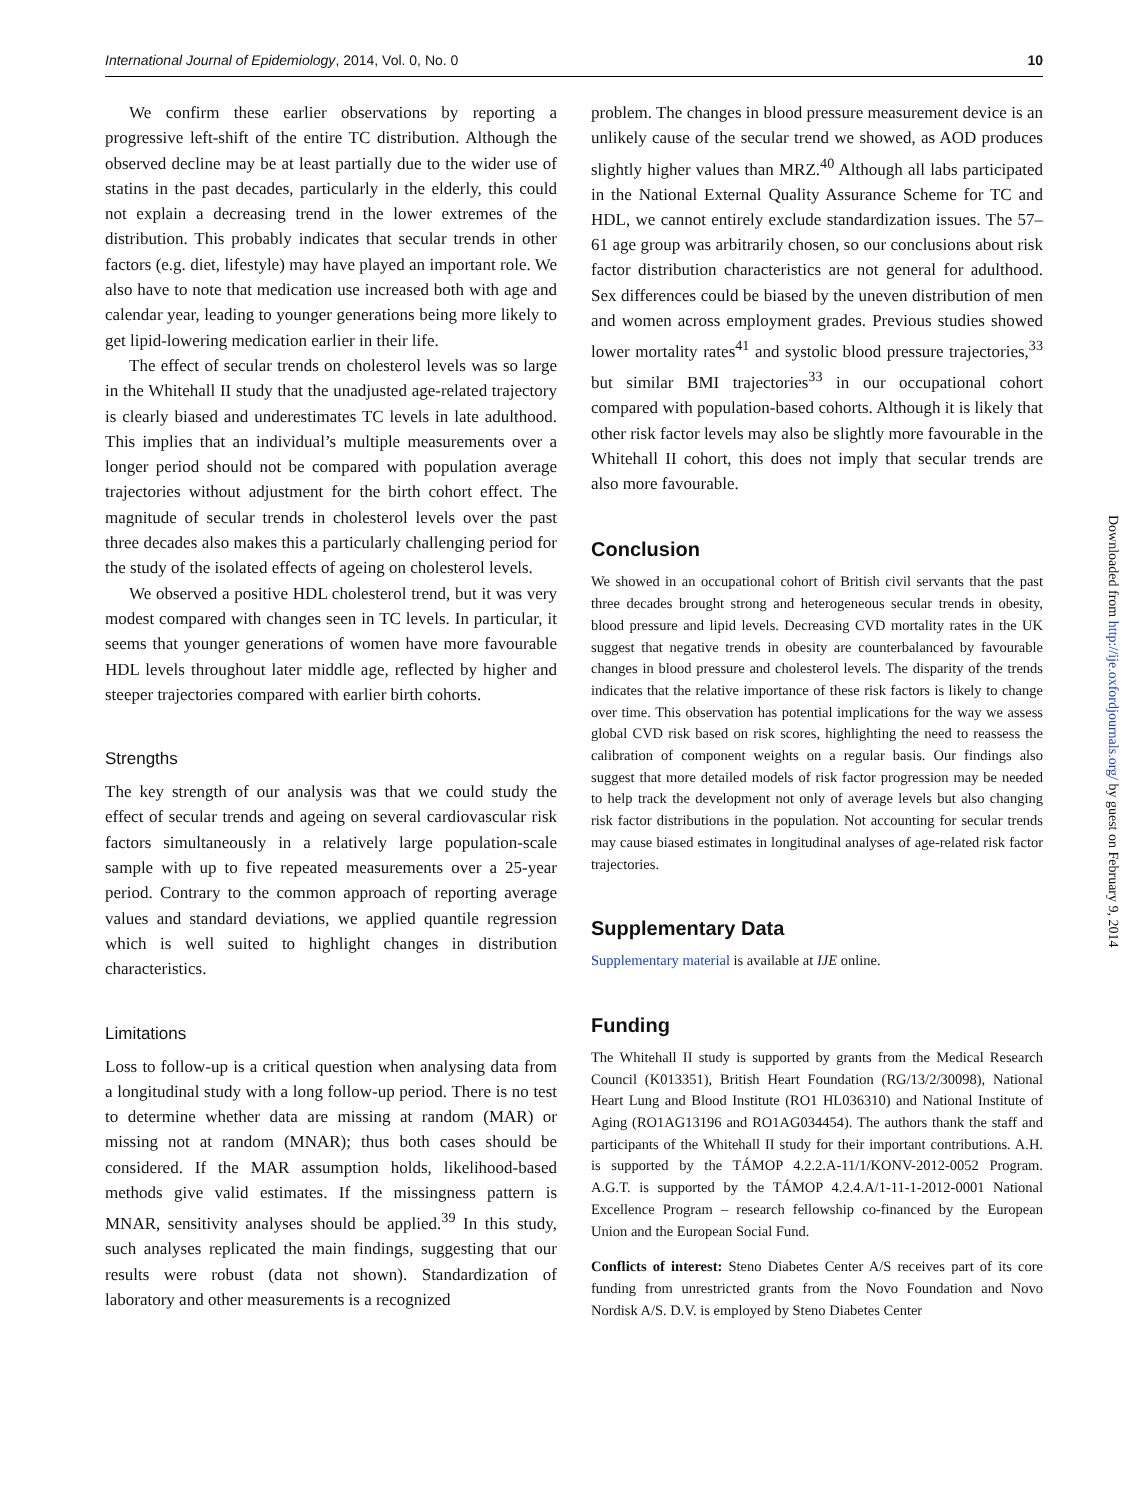International Journal of Epidemiology, 2014, Vol. 0, No. 0 10
We confirm these earlier observations by reporting a progressive left-shift of the entire TC distribution. Although the observed decline may be at least partially due to the wider use of statins in the past decades, particularly in the elderly, this could not explain a decreasing trend in the lower extremes of the distribution. This probably indicates that secular trends in other factors (e.g. diet, lifestyle) may have played an important role. We also have to note that medication use increased both with age and calendar year, leading to younger generations being more likely to get lipid-lowering medication earlier in their life.
The effect of secular trends on cholesterol levels was so large in the Whitehall II study that the unadjusted age-related trajectory is clearly biased and underestimates TC levels in late adulthood. This implies that an individual’s multiple measurements over a longer period should not be compared with population average trajectories without adjustment for the birth cohort effect. The magnitude of secular trends in cholesterol levels over the past three decades also makes this a particularly challenging period for the study of the isolated effects of ageing on cholesterol levels.
We observed a positive HDL cholesterol trend, but it was very modest compared with changes seen in TC levels. In particular, it seems that younger generations of women have more favourable HDL levels throughout later middle age, reflected by higher and steeper trajectories compared with earlier birth cohorts.
Strengths
The key strength of our analysis was that we could study the effect of secular trends and ageing on several cardiovascular risk factors simultaneously in a relatively large population-scale sample with up to five repeated measurements over a 25-year period. Contrary to the common approach of reporting average values and standard deviations, we applied quantile regression which is well suited to highlight changes in distribution characteristics.
Limitations
Loss to follow-up is a critical question when analysing data from a longitudinal study with a long follow-up period. There is no test to determine whether data are missing at random (MAR) or missing not at random (MNAR); thus both cases should be considered. If the MAR assumption holds, likelihood-based methods give valid estimates. If the missingness pattern is MNAR, sensitivity analyses should be applied.<sup>39</sup> In this study, such analyses replicated the main findings, suggesting that our results were robust (data not shown). Standardization of laboratory and other measurements is a recognized
problem. The changes in blood pressure measurement device is an unlikely cause of the secular trend we showed, as AOD produces slightly higher values than MRZ.<sup>40</sup> Although all labs participated in the National External Quality Assurance Scheme for TC and HDL, we cannot entirely exclude standardization issues. The 57–61 age group was arbitrarily chosen, so our conclusions about risk factor distribution characteristics are not general for adulthood. Sex differences could be biased by the uneven distribution of men and women across employment grades. Previous studies showed lower mortality rates<sup>41</sup> and systolic blood pressure trajectories,<sup>33</sup> but similar BMI trajectories<sup>33</sup> in our occupational cohort compared with population-based cohorts. Although it is likely that other risk factor levels may also be slightly more favourable in the Whitehall II cohort, this does not imply that secular trends are also more favourable.
Conclusion
We showed in an occupational cohort of British civil servants that the past three decades brought strong and heterogeneous secular trends in obesity, blood pressure and lipid levels. Decreasing CVD mortality rates in the UK suggest that negative trends in obesity are counterbalanced by favourable changes in blood pressure and cholesterol levels. The disparity of the trends indicates that the relative importance of these risk factors is likely to change over time. This observation has potential implications for the way we assess global CVD risk based on risk scores, highlighting the need to reassess the calibration of component weights on a regular basis. Our findings also suggest that more detailed models of risk factor progression may be needed to help track the development not only of average levels but also changing risk factor distributions in the population. Not accounting for secular trends may cause biased estimates in longitudinal analyses of age-related risk factor trajectories.
Supplementary Data
Supplementary material is available at IJE online.
Funding
The Whitehall II study is supported by grants from the Medical Research Council (K013351), British Heart Foundation (RG/13/2/30098), National Heart Lung and Blood Institute (RO1 HL036310) and National Institute of Aging (RO1AG13196 and RO1AG034454). The authors thank the staff and participants of the Whitehall II study for their important contributions. A.H. is supported by the TÁMOP 4.2.2.A-11/1/KONV-2012-0052 Program. A.G.T. is supported by the TÁMOP 4.2.4.A/1-11-1-2012-0001 National Excellence Program – research fellowship co-financed by the European Union and the European Social Fund.
Conflicts of interest: Steno Diabetes Center A/S receives part of its core funding from unrestricted grants from the Novo Foundation and Novo Nordisk A/S. D.V. is employed by Steno Diabetes Center
Downloaded from http://ije.oxfordjournals.org/ by guest on February 9, 2014